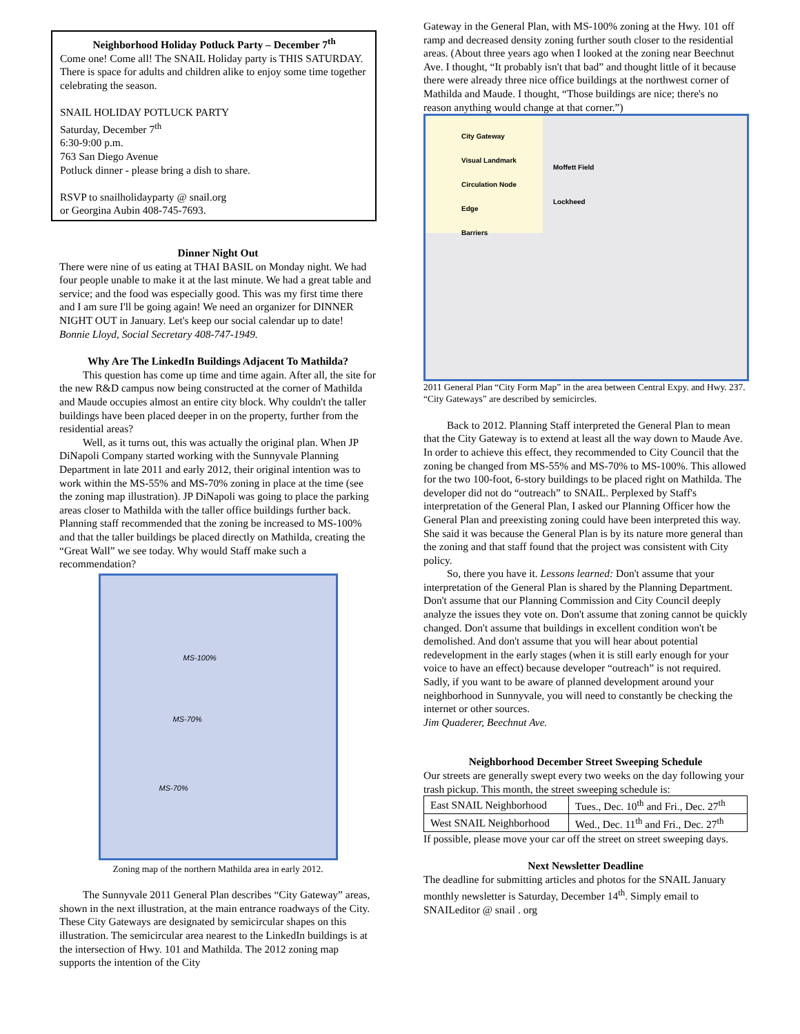Neighborhood Holiday Potluck Party – December 7<sup>th</sup>
Come one! Come all! The SNAIL Holiday party is THIS SATURDAY. There is space for adults and children alike to enjoy some time together celebrating the season.
SNAIL HOLIDAY POTLUCK PARTY
Saturday, December 7<sup>th</sup>
6:30-9:00 p.m.
763 San Diego Avenue
Potluck dinner - please bring a dish to share.
RSVP to snailholidayparty @ snail.org
or Georgina Aubin 408-745-7693.
Dinner Night Out
There were nine of us eating at THAI BASIL on Monday night. We had four people unable to make it at the last minute. We had a great table and service; and the food was especially good. This was my first time there and I am sure I'll be going again! We need an organizer for DINNER NIGHT OUT in January. Let's keep our social calendar up to date!
Bonnie Lloyd, Social Secretary 408-747-1949.
Why Are The LinkedIn Buildings Adjacent To Mathilda?
This question has come up time and time again. After all, the site for the new R&D campus now being constructed at the corner of Mathilda and Maude occupies almost an entire city block. Why couldn't the taller buildings have been placed deeper in on the property, further from the residential areas?
Well, as it turns out, this was actually the original plan. When JP DiNapoli Company started working with the Sunnyvale Planning Department in late 2011 and early 2012, their original intention was to work within the MS-55% and MS-70% zoning in place at the time (see the zoning map illustration). JP DiNapoli was going to place the parking areas closer to Mathilda with the taller office buildings further back. Planning staff recommended that the zoning be increased to MS-100% and that the taller buildings be placed directly on Mathilda, creating the “Great Wall” we see today. Why would Staff make such a recommendation?
MS-100%
MS-70%
MS-70%
Zoning map of the northern Mathilda area in early 2012.
The Sunnyvale 2011 General Plan describes “City Gateway” areas, shown in the next illustration, at the main entrance roadways of the City. These City Gateways are designated by semicircular shapes on this illustration. The semicircular area nearest to the LinkedIn buildings is at the intersection of Hwy. 101 and Mathilda. The 2012 zoning map supports the intention of the City
Gateway in the General Plan, with MS-100% zoning at the Hwy. 101 off ramp and decreased density zoning further south closer to the residential areas. (About three years ago when I looked at the zoning near Beechnut Ave. I thought, “It probably isn't that bad” and thought little of it because there were already three nice office buildings at the northwest corner of Mathilda and Maude. I thought, “Those buildings are nice; there's no reason anything would change at that corner.”)
City Gateway
Visual Landmark
Circulation Node
Edge
Barriers
Moffett Field
Lockheed
2011 General Plan “City Form Map” in the area between Central Expy. and Hwy. 237. “City Gateways” are described by semicircles.
Back to 2012. Planning Staff interpreted the General Plan to mean that the City Gateway is to extend at least all the way down to Maude Ave. In order to achieve this effect, they recommended to City Council that the zoning be changed from MS-55% and MS-70% to MS-100%. This allowed for the two 100-foot, 6-story buildings to be placed right on Mathilda. The developer did not do “outreach” to SNAIL. Perplexed by Staff's interpretation of the General Plan, I asked our Planning Officer how the General Plan and preexisting zoning could have been interpreted this way. She said it was because the General Plan is by its nature more general than the zoning and that staff found that the project was consistent with City policy.
So, there you have it. Lessons learned: Don't assume that your interpretation of the General Plan is shared by the Planning Department. Don't assume that our Planning Commission and City Council deeply analyze the issues they vote on. Don't assume that zoning cannot be quickly changed. Don't assume that buildings in excellent condition won't be demolished. And don't assume that you will hear about potential redevelopment in the early stages (when it is still early enough for your voice to have an effect) because developer “outreach” is not required. Sadly, if you want to be aware of planned development around your neighborhood in Sunnyvale, you will need to constantly be checking the internet or other sources.
Jim Quaderer, Beechnut Ave.
Neighborhood December Street Sweeping Schedule
Our streets are generally swept every two weeks on the day following your trash pickup. This month, the street sweeping schedule is:
| East SNAIL Neighborhood | Tues., Dec. 10<sup>th</sup> and Fri., Dec. 27<sup>th</sup> |
| West SNAIL Neighborhood | Wed., Dec. 11<sup>th</sup> and Fri., Dec. 27<sup>th</sup> |
If possible, please move your car off the street on street sweeping days.
Next Newsletter Deadline
The deadline for submitting articles and photos for the SNAIL January monthly newsletter is Saturday, December 14<sup>th</sup>. Simply email to SNAILeditor @ snail . org